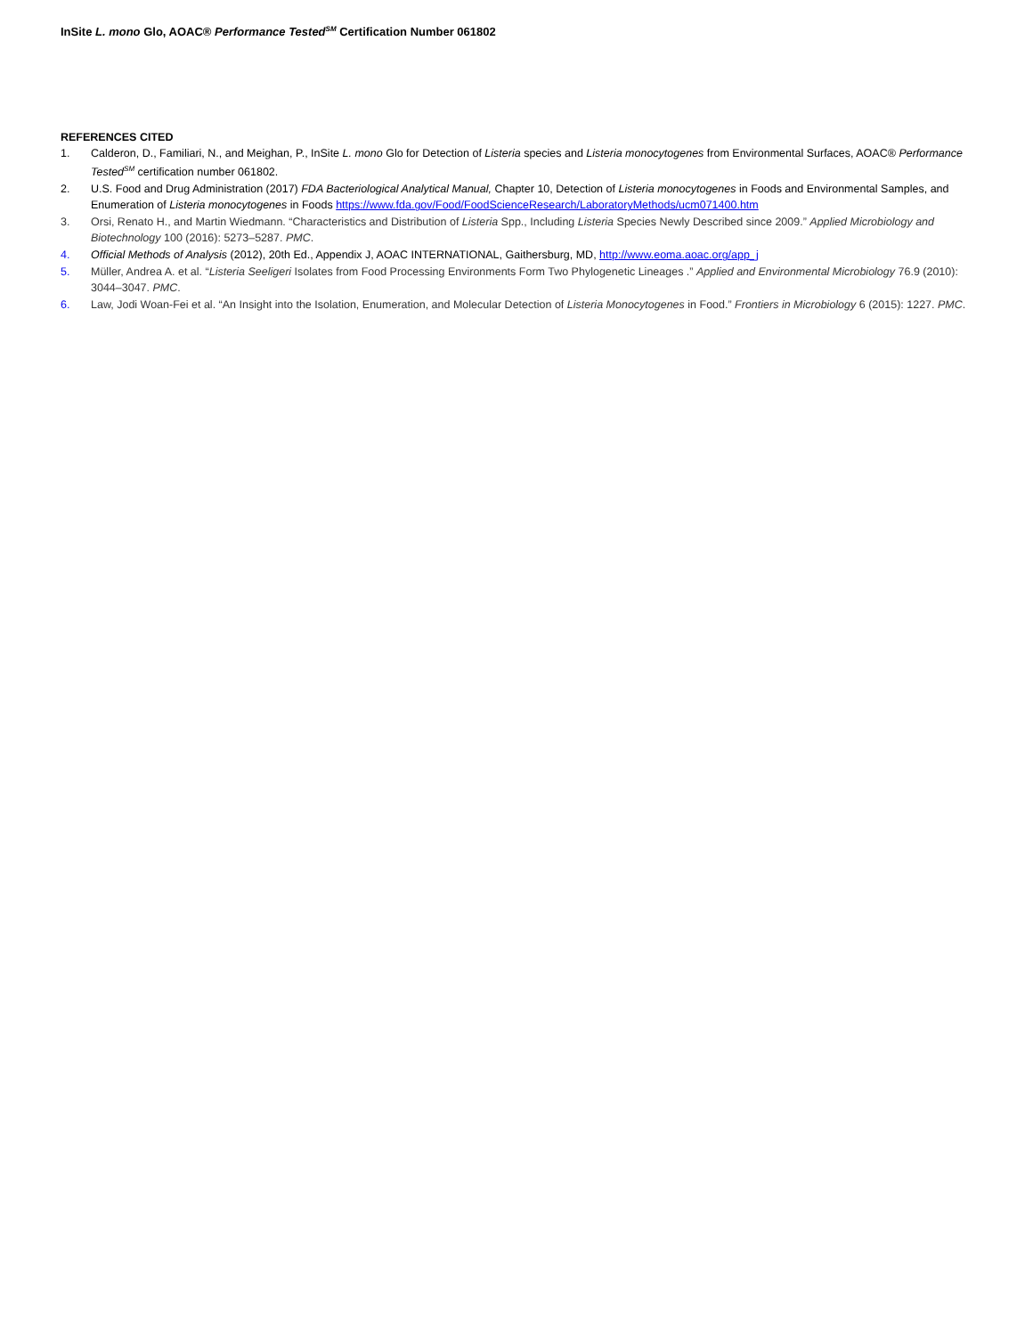InSite L. mono Glo, AOAC® Performance Tested<sup>SM</sup> Certification Number 061802
REFERENCES CITED
1. Calderon, D., Familiari, N., and Meighan, P., InSite L. mono Glo for Detection of Listeria species and Listeria monocytogenes from Environmental Surfaces, AOAC® Performance Tested<sup>SM</sup> certification number 061802.
2. U.S. Food and Drug Administration (2017) FDA Bacteriological Analytical Manual, Chapter 10, Detection of Listeria monocytogenes in Foods and Environmental Samples, and Enumeration of Listeria monocytogenes in Foods https://www.fda.gov/Food/FoodScienceResearch/LaboratoryMethods/ucm071400.htm
3. Orsi, Renato H., and Martin Wiedmann. “Characteristics and Distribution of Listeria Spp., Including Listeria Species Newly Described since 2009.” Applied Microbiology and Biotechnology 100 (2016): 5273–5287. PMC.
4. Official Methods of Analysis (2012), 20th Ed., Appendix J, AOAC INTERNATIONAL, Gaithersburg, MD, http://www.eoma.aoac.org/app_j
5. Müller, Andrea A. et al. “Listeria Seeligeri Isolates from Food Processing Environments Form Two Phylogenetic Lineages .” Applied and Environmental Microbiology 76.9 (2010): 3044–3047. PMC.
6. Law, Jodi Woan-Fei et al. “An Insight into the Isolation, Enumeration, and Molecular Detection of Listeria Monocytogenes in Food.” Frontiers in Microbiology 6 (2015): 1227. PMC.